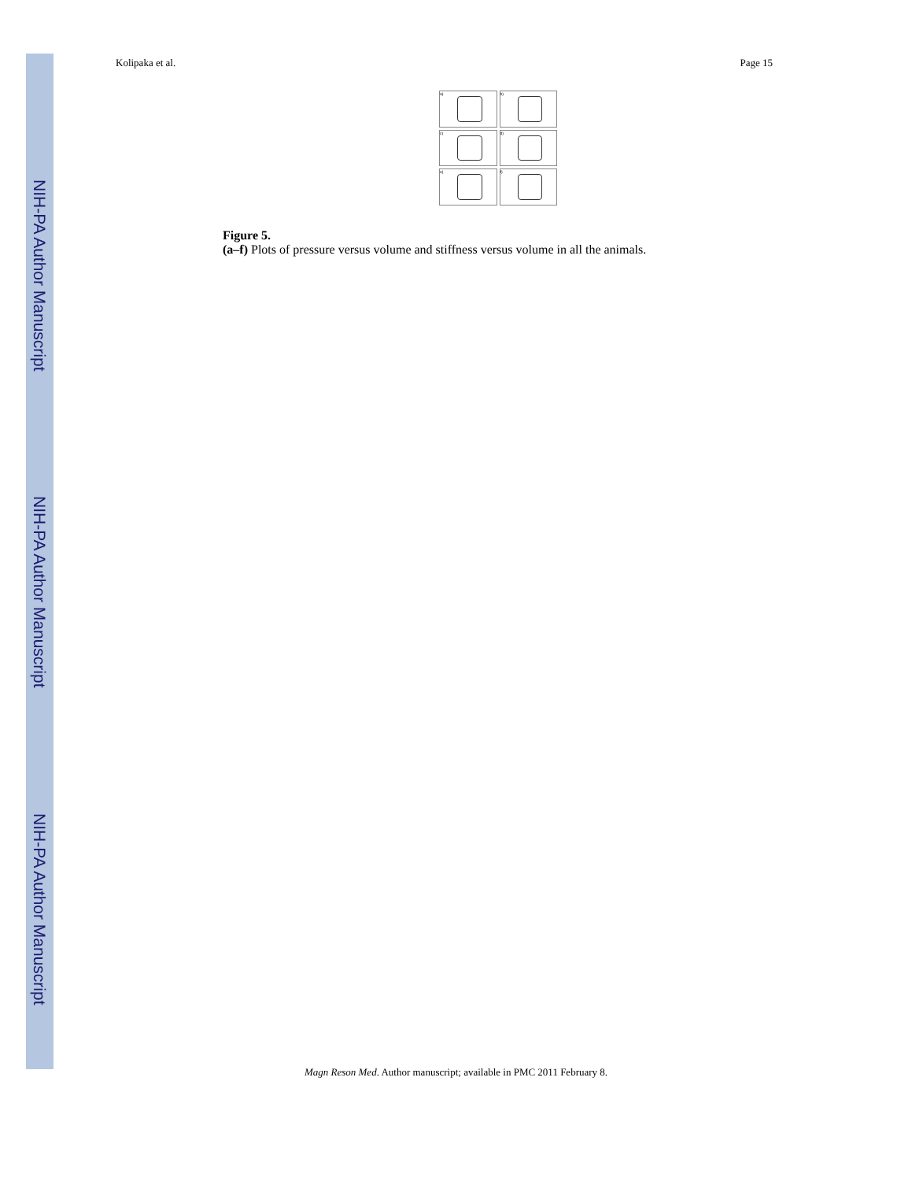NIH-PA Author Manuscript
NIH-PA Author Manuscript
NIH-PA Author Manuscript
Kolipaka et al. Page 15
a)
b)
c)
d)
e)
f)
Figure 5.
(a–f) Plots of pressure versus volume and stiffness versus volume in all the animals.
Magn Reson Med. Author manuscript; available in PMC 2011 February 8.